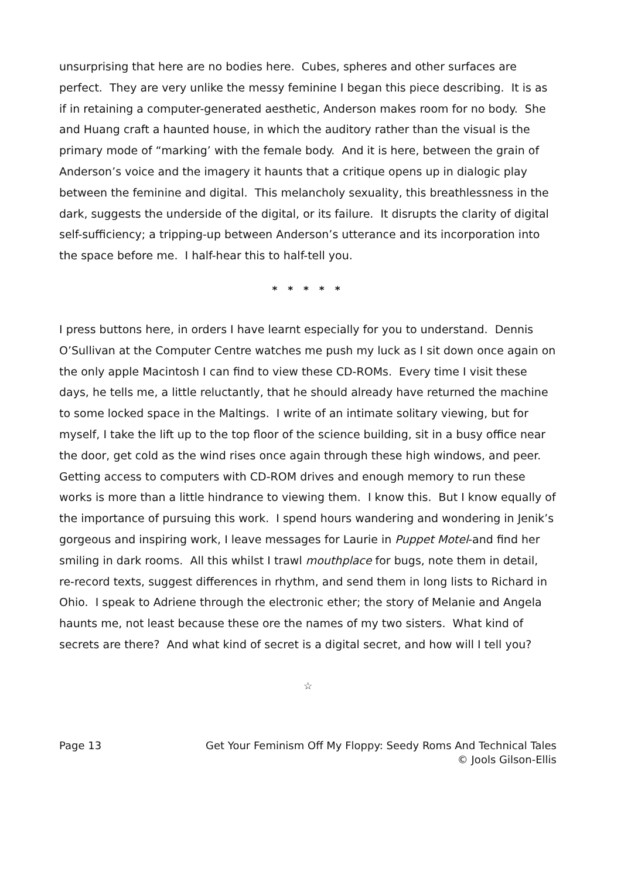unsurprising that here are no bodies here. Cubes, spheres and other surfaces are perfect. They are very unlike the messy feminine I began this piece describing. It is as if in retaining a computer-generated aesthetic, Anderson makes room for no body. She and Huang craft a haunted house, in which the auditory rather than the visual is the primary mode of “marking’ with the female body. And it is here, between the grain of Anderson’s voice and the imagery it haunts that a critique opens up in dialogic play between the feminine and digital. This melancholy sexuality, this breathlessness in the dark, suggests the underside of the digital, or its failure. It disrupts the clarity of digital self-sufficiency; a tripping-up between Anderson’s utterance and its incorporation into the space before me. I half-hear this to half-tell you.
* * * * *
I press buttons here, in orders I have learnt especially for you to understand. Dennis O’Sullivan at the Computer Centre watches me push my luck as I sit down once again on the only apple Macintosh I can find to view these CD-ROMs. Every time I visit these days, he tells me, a little reluctantly, that he should already have returned the machine to some locked space in the Maltings. I write of an intimate solitary viewing, but for myself, I take the lift up to the top floor of the science building, sit in a busy office near the door, get cold as the wind rises once again through these high windows, and peer. Getting access to computers with CD-ROM drives and enough memory to run these works is more than a little hindrance to viewing them. I know this. But I know equally of the importance of pursuing this work. I spend hours wandering and wondering in Jenik’s gorgeous and inspiring work, I leave messages for Laurie in Puppet Motel-and find her smiling in dark rooms. All this whilst I trawl mouthplace for bugs, note them in detail, re-record texts, suggest differences in rhythm, and send them in long lists to Richard in Ohio. I speak to Adriene through the electronic ether; the story of Melanie and Angela haunts me, not least because these ore the names of my two sisters. What kind of secrets are there? And what kind of secret is a digital secret, and how will I tell you?
☆
Page 13 Get Your Feminism Off My Floppy: Seedy Roms And Technical Tales
© Jools Gilson-Ellis